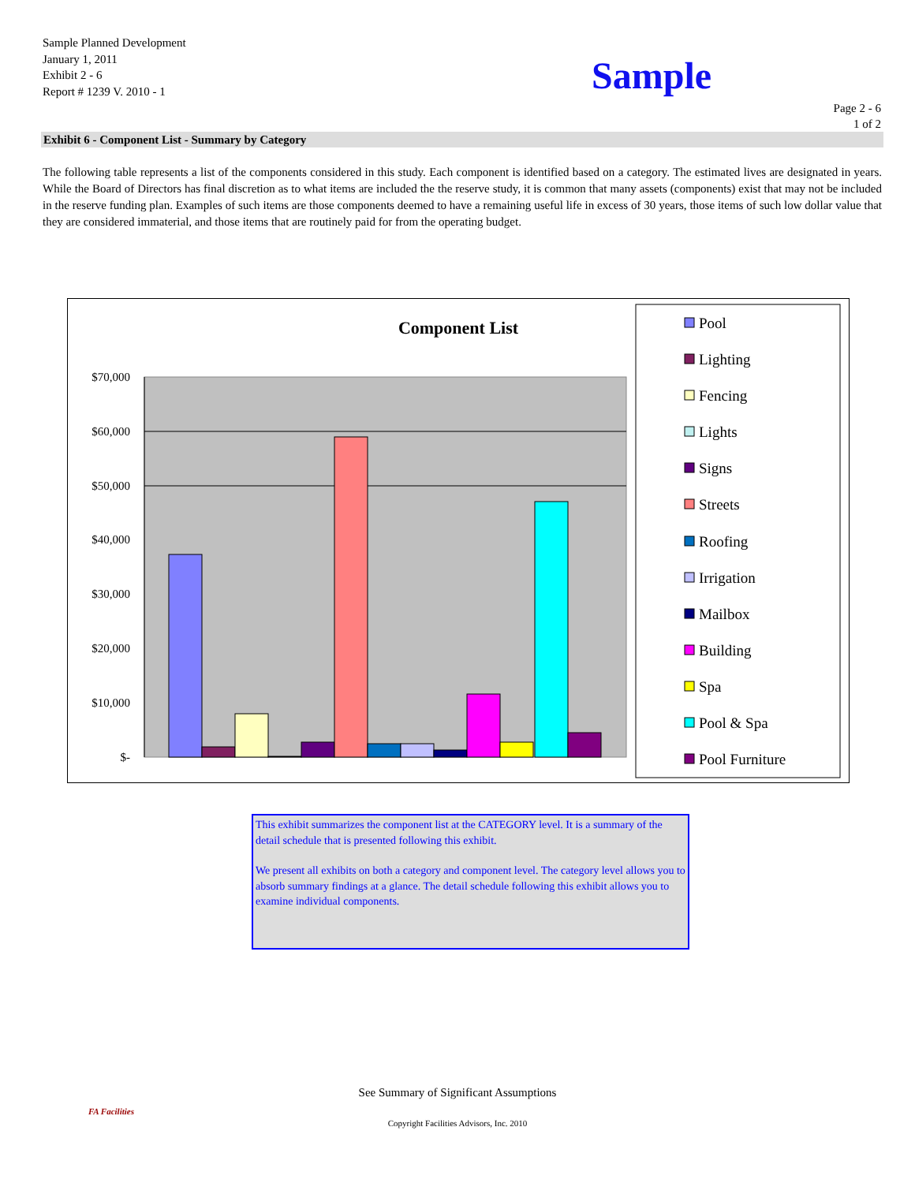Sample Planned Development
January 1, 2011
Exhibit 2 - 6
Report # 1239 V. 2010 - 1
Sample
Page 2 - 6
1 of 2
Exhibit 6 - Component List - Summary by Category
The following table represents a list of the components considered in this study. Each component is identified based on a category. The estimated lives are designated in years. While the Board of Directors has final discretion as to what items are included the the reserve study, it is common that many assets (components) exist that may not be included in the reserve funding plan. Examples of such items are those components deemed to have a remaining useful life in excess of 30 years, those items of such low dollar value that they are considered immaterial, and those items that are routinely paid for from the operating budget.
Component List
$70,000
$60,000
$50,000
$40,000
$30,000
$20,000
$10,000
$-
Pool
Lighting
Fencing
Lights
Signs
Streets
Roofing
Irrigation
Mailbox
Building
Spa
Pool & Spa
Pool Furniture
This exhibit summarizes the component list at the CATEGORY level. It is a summary of the detail schedule that is presented following this exhibit.
We present all exhibits on both a category and component level. The category level allows you to absorb summary findings at a glance. The detail schedule following this exhibit allows you to examine individual components.
FA Facilities
See Summary of Significant Assumptions
Copyright Facilities Advisors, Inc. 2010